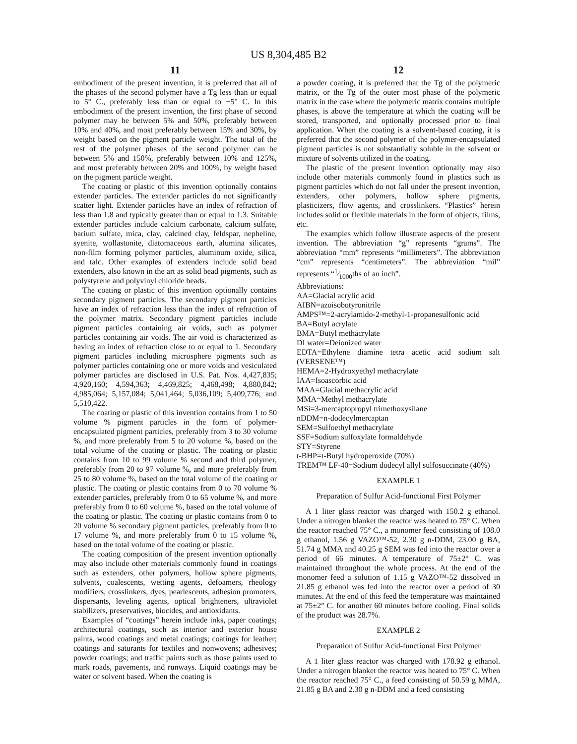US 8,304,485 B2
11
embodiment of the present invention, it is preferred that all of the phases of the second polymer have a Tg less than or equal to 5° C., preferably less than or equal to −5° C. In this embodiment of the present invention, the first phase of second polymer may be between 5% and 50%, preferably between 10% and 40%, and most preferably between 15% and 30%, by weight based on the pigment particle weight. The total of the rest of the polymer phases of the second polymer can be between 5% and 150%, preferably between 10% and 125%, and most preferably between 20% and 100%, by weight based on the pigment particle weight.
The coating or plastic of this invention optionally contains extender particles. The extender particles do not significantly scatter light. Extender particles have an index of refraction of less than 1.8 and typically greater than or equal to 1.3. Suitable extender particles include calcium carbonate, calcium sulfate, barium sulfate, mica, clay, calcined clay, feldspar, nepheline, syenite, wollastonite, diatomaceous earth, alumina silicates, non-film forming polymer particles, aluminum oxide, silica, and talc. Other examples of extenders include solid bead extenders, also known in the art as solid bead pigments, such as polystyrene and polyvinyl chloride beads.
The coating or plastic of this invention optionally contains secondary pigment particles. The secondary pigment particles have an index of refraction less than the index of refraction of the polymer matrix. Secondary pigment particles include pigment particles containing air voids, such as polymer particles containing air voids. The air void is characterized as having an index of refraction close to or equal to 1. Secondary pigment particles including microsphere pigments such as polymer particles containing one or more voids and vesiculated polymer particles are disclosed in U.S. Pat. Nos. 4,427,835; 4,920,160; 4,594,363; 4,469,825; 4,468,498; 4,880,842; 4,985,064; 5,157,084; 5,041,464; 5,036,109; 5,409,776; and 5,510,422.
The coating or plastic of this invention contains from 1 to 50 volume % pigment particles in the form of polymer-encapsulated pigment particles, preferably from 3 to 30 volume %, and more preferably from 5 to 20 volume %, based on the total volume of the coating or plastic. The coating or plastic contains from 10 to 99 volume % second and third polymer, preferably from 20 to 97 volume %, and more preferably from 25 to 80 volume %, based on the total volume of the coating or plastic. The coating or plastic contains from 0 to 70 volume % extender particles, preferably from 0 to 65 volume %, and more preferably from 0 to 60 volume %, based on the total volume of the coating or plastic. The coating or plastic contains from 0 to 20 volume % secondary pigment particles, preferably from 0 to 17 volume %, and more preferably from 0 to 15 volume %, based on the total volume of the coating or plastic.
The coating composition of the present invention optionally may also include other materials commonly found in coatings such as extenders, other polymers, hollow sphere pigments, solvents, coalescents, wetting agents, defoamers, rheology modifiers, crosslinkers, dyes, pearlescents, adhesion promoters, dispersants, leveling agents, optical brighteners, ultraviolet stabilizers, preservatives, biocides, and antioxidants.
Examples of “coatings” herein include inks, paper coatings; architectural coatings, such as interior and exterior house paints, wood coatings and metal coatings; coatings for leather; coatings and saturants for textiles and nonwovens; adhesives; powder coatings; and traffic paints such as those paints used to mark roads, pavements, and runways. Liquid coatings may be water or solvent based. When the coating is
12
a powder coating, it is preferred that the Tg of the polymeric matrix, or the Tg of the outer most phase of the polymeric matrix in the case where the polymeric matrix contains multiple phases, is above the temperature at which the coating will be stored, transported, and optionally processed prior to final application. When the coating is a solvent-based coating, it is preferred that the second polymer of the polymer-encapsulated pigment particles is not substantially soluble in the solvent or mixture of solvents utilized in the coating.
The plastic of the present invention optionally may also include other materials commonly found in plastics such as pigment particles which do not fall under the present invention, extenders, other polymers, hollow sphere pigments, plasticizers, flow agents, and crosslinkers. “Plastics” herein includes solid or flexible materials in the form of objects, films, etc.
The examples which follow illustrate aspects of the present invention. The abbreviation “g” represents “grams”. The abbreviation “mm” represents “millimeters”. The abbreviation “cm” represents “centimeters”. The abbreviation “mil” represents “1⁄1000ths of an inch”.
Abbreviations:
AA=Glacial acrylic acid
AIBN=azoisobutyronitrile
AMPS™=2-acrylamido-2-methyl-1-propanesulfonic acid
BA=Butyl acrylate
BMA=Butyl methacrylate
DI water=Deionized water
EDTA=Ethylene diamine tetra acetic acid sodium salt (VERSENE™)
HEMA=2-Hydroxyethyl methacrylate
IAA=Isoascorbic acid
MAA=Glacial methacrylic acid
MMA=Methyl methacrylate
MSi=3-mercaptopropyl trimethoxysilane
nDDM=n-dodecylmercaptan
SEM=Sulfoethyl methacrylate
SSF=Sodium sulfoxylate formaldehyde
STY=Styrene
t-BHP=t-Butyl hydroperoxide (70%)
TREM™ LF-40=Sodium dodecyl allyl sulfosuccinate (40%)
EXAMPLE 1
Preparation of Sulfur Acid-functional First Polymer
A 1 liter glass reactor was charged with 150.2 g ethanol. Under a nitrogen blanket the reactor was heated to 75° C. When the reactor reached 75° C., a monomer feed consisting of 108.0 g ethanol, 1.56 g VAZO™-52, 2.30 g n-DDM, 23.00 g BA, 51.74 g MMA and 40.25 g SEM was fed into the reactor over a period of 66 minutes. A temperature of 75±2° C. was maintained throughout the whole process. At the end of the monomer feed a solution of 1.15 g VAZO™-52 dissolved in 21.85 g ethanol was fed into the reactor over a period of 30 minutes. At the end of this feed the temperature was maintained at 75±2° C. for another 60 minutes before cooling. Final solids of the product was 28.7%.
EXAMPLE 2
Preparation of Sulfur Acid-functional First Polymer
A 1 liter glass reactor was charged with 178.92 g ethanol. Under a nitrogen blanket the reactor was heated to 75° C. When the reactor reached 75° C., a feed consisting of 50.59 g MMA, 21.85 g BA and 2.30 g n-DDM and a feed consisting